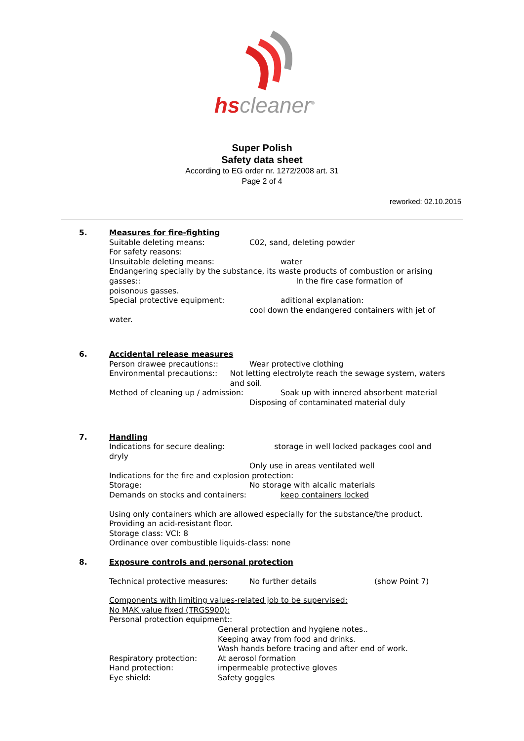hscleaner<sup>®</sup>
Super Polish
Safety data sheet
According to EG order nr. 1272/2008 art. 31
Page 2 of 4
reworked: 02.10.2015
5. Measures for fire-fighting
Suitable deleting means: C02, sand, deleting powder
For safety reasons:
Unsuitable deleting means: water
Endangering specially by the substance, its waste products of combustion or arising gasses:: In the fire case formation of
poisonous gasses.
Special protective equipment: aditional explanation:
cool down the endangered containers with jet of
water.
6. Accidental release measures
Person drawee precautions:: Wear protective clothing
Environmental precautions:: Not letting electrolyte reach the sewage system, waters and soil.
Method of cleaning up / admission: Soak up with innered absorbent material
Disposing of contaminated material duly
7. Handling
Indications for secure dealing: storage in well locked packages cool and dryly
Only use in areas ventilated well
Indications for the fire and explosion protection:
Storage: No storage with alcalic materials
Demands on stocks and containers: keep containers locked
Using only containers which are allowed especially for the substance/the product.
Providing an acid-resistant floor.
Storage class: VCI: 8
Ordinance over combustible liquids-class: none
8. Exposure controls and personal protection
Technical protective measures: No further details (show Point 7)
Components with limiting values-related job to be supervised:
No MAK value fixed (TRGS900):
Personal protection equipment::
General protection and hygiene notes..
Keeping away from food and drinks.
Wash hands before tracing and after end of work.
Respiratory protection: At aerosol formation
Hand protection: impermeable protective gloves
Eye shield: Safety goggles